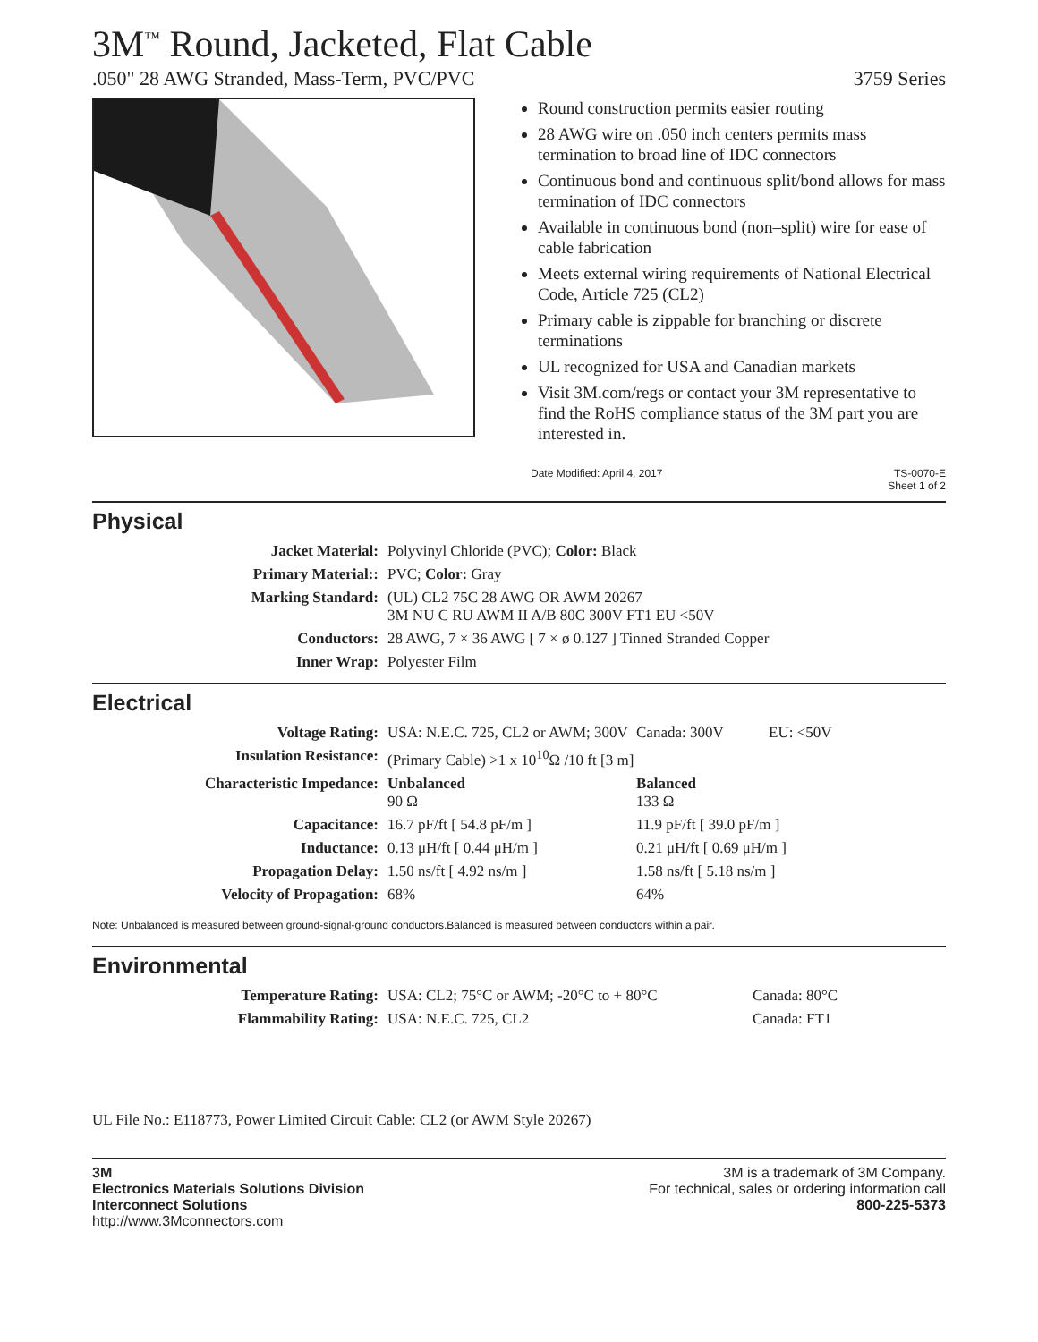3M<sup>™</sup> Round, Jacketed, Flat Cable
.050" 28 AWG Stranded, Mass-Term, PVC/PVC 3759 Series
Round construction permits easier routing
28 AWG wire on .050 inch centers permits mass termination to broad line of IDC connectors
Continuous bond and continuous split/bond allows for mass termination of IDC connectors
Available in continuous bond (non–split) wire for ease of cable fabrication
Meets external wiring requirements of National Electrical Code, Article 725 (CL2)
Primary cable is zippable for branching or discrete terminations
UL recognized for USA and Canadian markets
Visit 3M.com/regs or contact your 3M representative to find the RoHS compliance status of the 3M part you are interested in.
Date Modified: April 4, 2017 TS-0070-E
Sheet 1 of 2
Physical
| Jacket Material: | Polyvinyl Chloride (PVC); Color: Black |
| Primary Material:: | PVC; Color: Gray |
| Marking Standard: | (UL) CL2 75C 28 AWG OR AWM 20267 3M NU C RU AWM II A/B 80C 300V FT1 EU <50V |
| Conductors: | 28 AWG, 7 × 36 AWG [ 7 × ø 0.127 ] Tinned Stranded Copper |
| Inner Wrap: | Polyester Film |
Electrical
| Voltage Rating: | USA: N.E.C. 725, CL2 or AWM; 300V | Canada: 300V | EU: <50V |
| Insulation Resistance: | (Primary Cable) >1 x 10<sup>10</sup>Ω /10 ft [3 m] | | |
| Characteristic Impedance: | Unbalanced 90 Ω | Balanced 133 Ω | |
| Capacitance: | 16.7 pF/ft [ 54.8 pF/m ] | 11.9 pF/ft [ 39.0 pF/m ] | |
| Inductance: | 0.13 μH/ft [ 0.44 μH/m ] | 0.21 μH/ft [ 0.69 μH/m ] | |
| Propagation Delay: | 1.50 ns/ft [ 4.92 ns/m ] | 1.58 ns/ft [ 5.18 ns/m ] | |
| Velocity of Propagation: | 68% | 64% | |
Note: Unbalanced is measured between ground-signal-ground conductors.Balanced is measured between conductors within a pair.
Environmental
| Temperature Rating: | USA: CL2; 75°C or AWM; -20°C to + 80°C | Canada: 80°C |
| Flammability Rating: | USA: N.E.C. 725, CL2 | Canada: FT1 |
UL File No.: E118773, Power Limited Circuit Cable: CL2 (or AWM Style 20267)
3M
Electronics Materials Solutions Division
Interconnect Solutions
http://www.3Mconnectors.com
3M is a trademark of 3M Company.
For technical, sales or ordering information call
800-225-5373